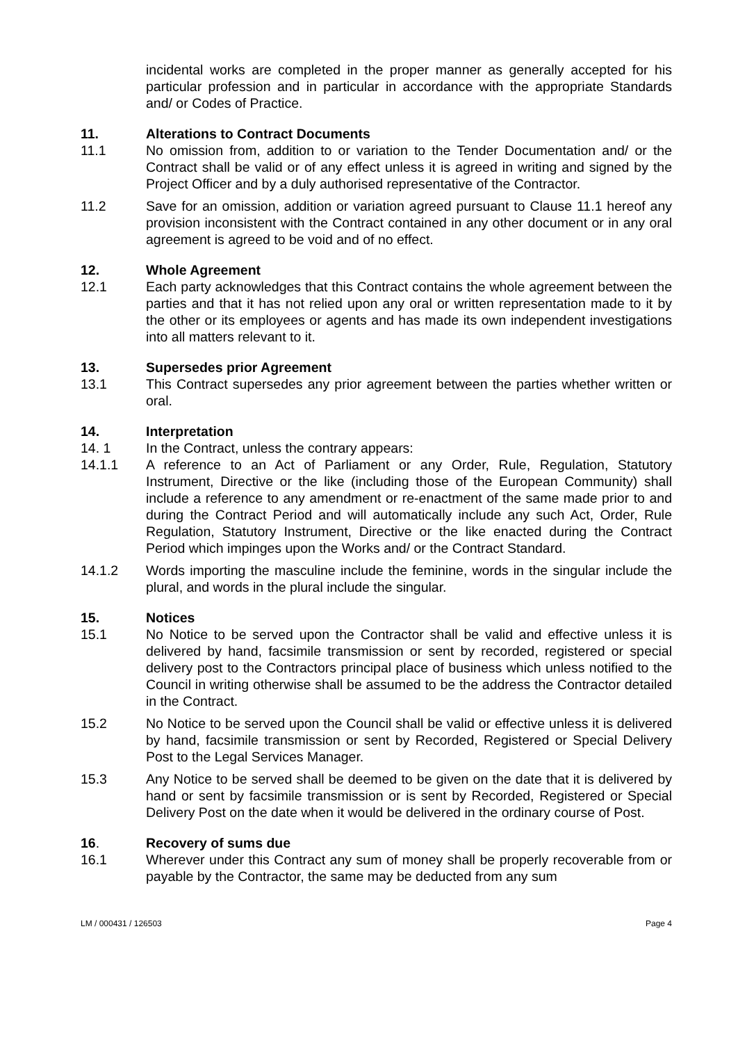incidental works are completed in the proper manner as generally accepted for his particular profession and in particular in accordance with the appropriate Standards and/ or Codes of Practice.
11. Alterations to Contract Documents
11.1 No omission from, addition to or variation to the Tender Documentation and/ or the Contract shall be valid or of any effect unless it is agreed in writing and signed by the Project Officer and by a duly authorised representative of the Contractor.
11.2 Save for an omission, addition or variation agreed pursuant to Clause 11.1 hereof any provision inconsistent with the Contract contained in any other document or in any oral agreement is agreed to be void and of no effect.
12. Whole Agreement
12.1 Each party acknowledges that this Contract contains the whole agreement between the parties and that it has not relied upon any oral or written representation made to it by the other or its employees or agents and has made its own independent investigations into all matters relevant to it.
13. Supersedes prior Agreement
13.1 This Contract supersedes any prior agreement between the parties whether written or oral.
14. Interpretation
14. 1 In the Contract, unless the contrary appears:
14.1.1 A reference to an Act of Parliament or any Order, Rule, Regulation, Statutory Instrument, Directive or the like (including those of the European Community) shall include a reference to any amendment or re-enactment of the same made prior to and during the Contract Period and will automatically include any such Act, Order, Rule Regulation, Statutory Instrument, Directive or the like enacted during the Contract Period which impinges upon the Works and/ or the Contract Standard.
14.1.2 Words importing the masculine include the feminine, words in the singular include the plural, and words in the plural include the singular.
15. Notices
15.1 No Notice to be served upon the Contractor shall be valid and effective unless it is delivered by hand, facsimile transmission or sent by recorded, registered or special delivery post to the Contractors principal place of business which unless notified to the Council in writing otherwise shall be assumed to be the address the Contractor detailed in the Contract.
15.2 No Notice to be served upon the Council shall be valid or effective unless it is delivered by hand, facsimile transmission or sent by Recorded, Registered or Special Delivery Post to the Legal Services Manager.
15.3 Any Notice to be served shall be deemed to be given on the date that it is delivered by hand or sent by facsimile transmission or is sent by Recorded, Registered or Special Delivery Post on the date when it would be delivered in the ordinary course of Post.
16. Recovery of sums due
16.1 Wherever under this Contract any sum of money shall be properly recoverable from or payable by the Contractor, the same may be deducted from any sum
LM / 000431 / 126503 Page 4